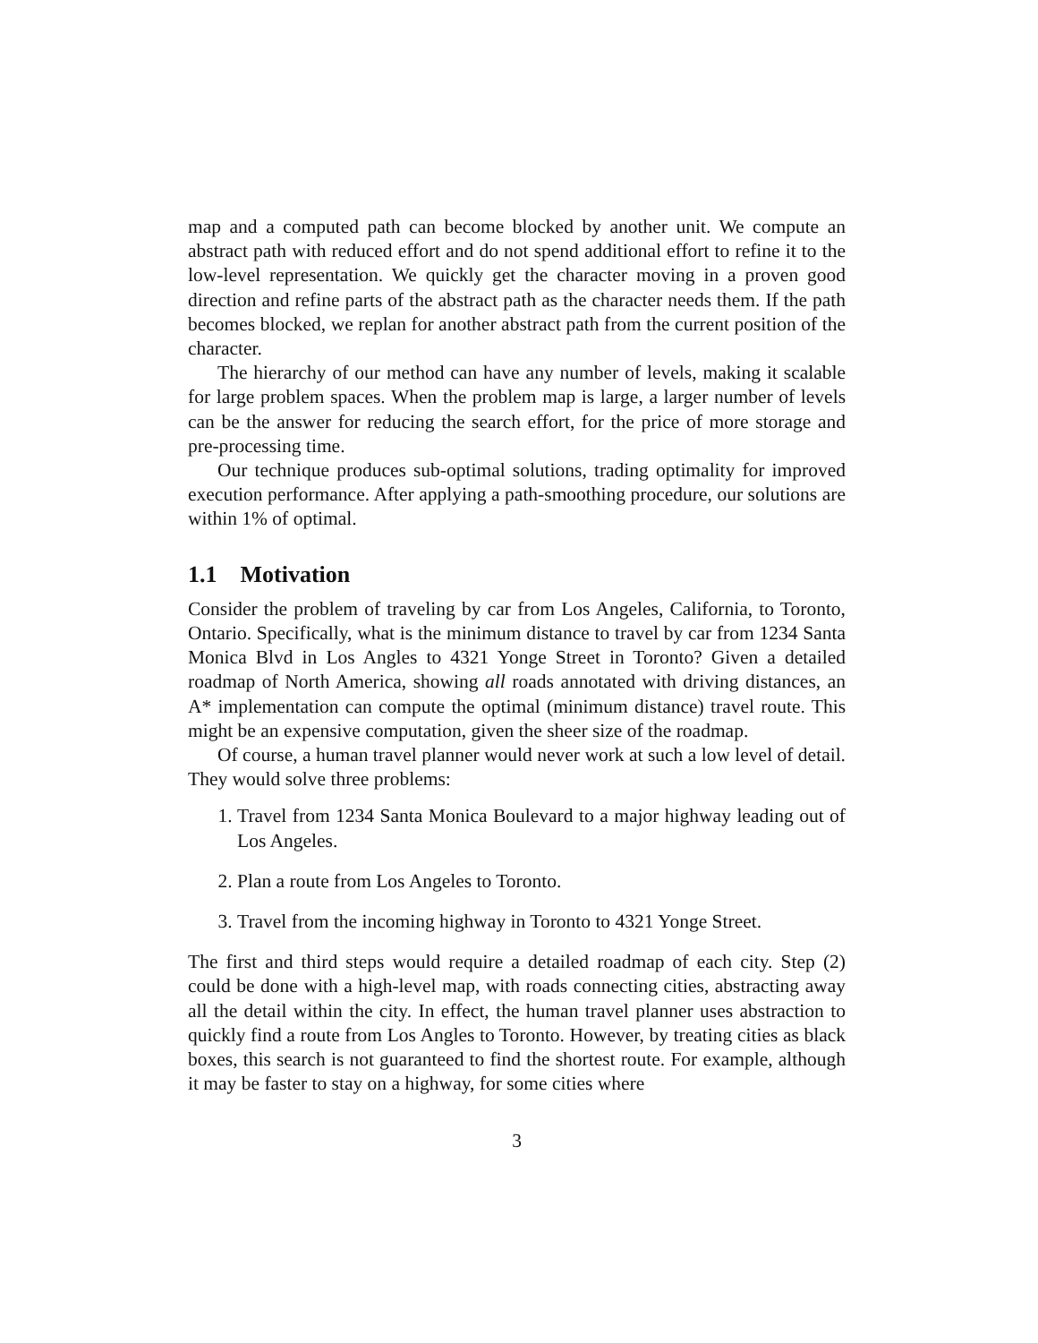map and a computed path can become blocked by another unit. We compute an abstract path with reduced effort and do not spend additional effort to refine it to the low-level representation. We quickly get the character moving in a proven good direction and refine parts of the abstract path as the character needs them. If the path becomes blocked, we replan for another abstract path from the current position of the character.
The hierarchy of our method can have any number of levels, making it scalable for large problem spaces. When the problem map is large, a larger number of levels can be the answer for reducing the search effort, for the price of more storage and pre-processing time.
Our technique produces sub-optimal solutions, trading optimality for improved execution performance. After applying a path-smoothing procedure, our solutions are within 1% of optimal.
1.1 Motivation
Consider the problem of traveling by car from Los Angeles, California, to Toronto, Ontario. Specifically, what is the minimum distance to travel by car from 1234 Santa Monica Blvd in Los Angles to 4321 Yonge Street in Toronto? Given a detailed roadmap of North America, showing all roads annotated with driving distances, an A* implementation can compute the optimal (minimum distance) travel route. This might be an expensive computation, given the sheer size of the roadmap.
Of course, a human travel planner would never work at such a low level of detail. They would solve three problems:
1. Travel from 1234 Santa Monica Boulevard to a major highway leading out of Los Angeles.
2. Plan a route from Los Angeles to Toronto.
3. Travel from the incoming highway in Toronto to 4321 Yonge Street.
The first and third steps would require a detailed roadmap of each city. Step (2) could be done with a high-level map, with roads connecting cities, abstracting away all the detail within the city. In effect, the human travel planner uses abstraction to quickly find a route from Los Angles to Toronto. However, by treating cities as black boxes, this search is not guaranteed to find the shortest route. For example, although it may be faster to stay on a highway, for some cities where
3